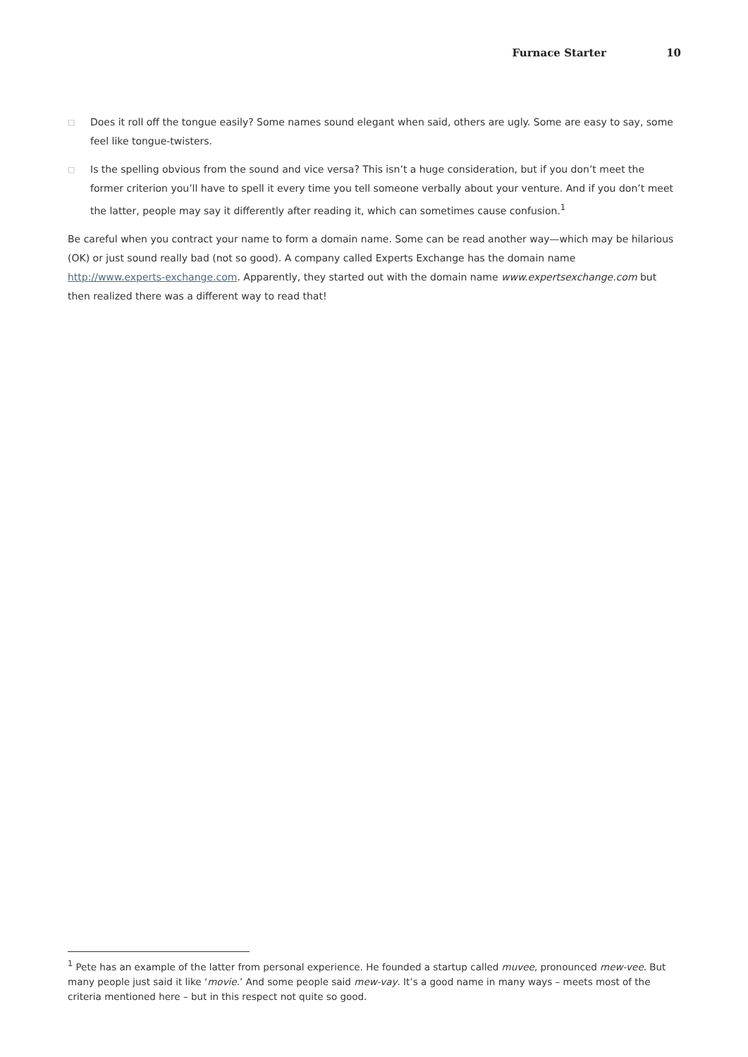Furnace Starter 10
□
Does it roll off the tongue easily? Some names sound elegant when said, others are ugly. Some are easy to say, some feel like tongue-twisters.
□
Is the spelling obvious from the sound and vice versa? This isn’t a huge consideration, but if you don’t meet the former criterion you’ll have to spell it every time you tell someone verbally about your venture. And if you don’t meet the latter, people may say it differently after reading it, which can sometimes cause confusion.<sup>1</sup>
Be careful when you contract your name to form a domain name. Some can be read another way—which may be hilarious (OK) or just sound really bad (not so good). A company called Experts Exchange has the domain name http://www.experts-exchange.com. Apparently, they started out with the domain name www.expertsexchange.com but then realized there was a different way to read that!
<sup>1</sup> Pete has an example of the latter from personal experience. He founded a startup called muvee, pronounced mew-vee. But many people just said it like ‘movie.’ And some people said mew-vay. It’s a good name in many ways – meets most of the criteria mentioned here – but in this respect not quite so good.